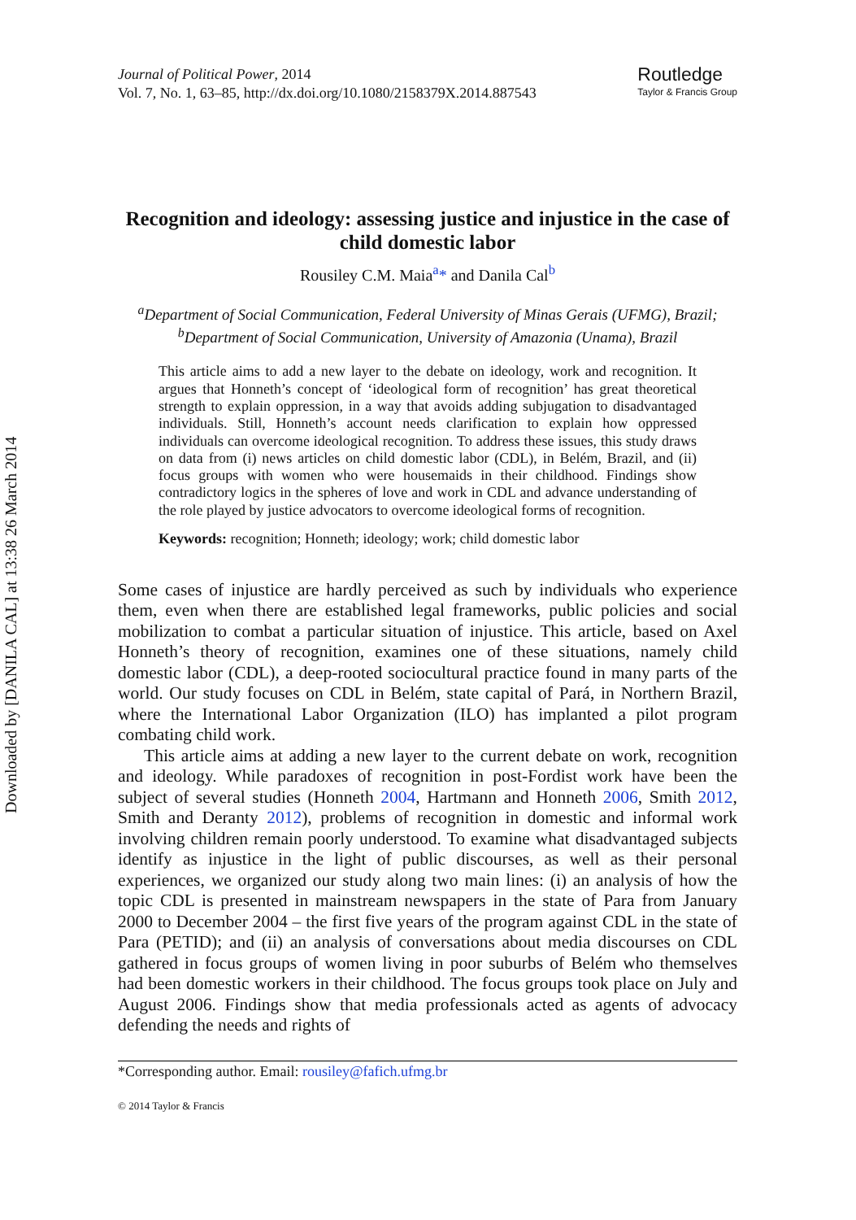Downloaded by [DANILA CAL] at 13:38 26 March 2014
Journal of Political Power, 2014
Vol. 7, No. 1, 63–85, http://dx.doi.org/10.1080/2158379X.2014.887543
Routledge
Taylor & Francis Group
Recognition and ideology: assessing justice and injustice in the case of child domestic labor
Rousiley C.M. Maia<sup>a</sup>* and Danila Cal<sup>b</sup>
<sup>a</sup> Department of Social Communication, Federal University of Minas Gerais (UFMG), Brazil; <sup>b</sup>Department of Social Communication, University of Amazonia (Unama), Brazil
This article aims to add a new layer to the debate on ideology, work and recognition. It argues that Honneth’s concept of ‘ideological form of recognition’ has great theoretical strength to explain oppression, in a way that avoids adding subjugation to disadvantaged individuals. Still, Honneth’s account needs clarification to explain how oppressed individuals can overcome ideological recognition. To address these issues, this study draws on data from (i) news articles on child domestic labor (CDL), in Belém, Brazil, and (ii) focus groups with women who were housemaids in their childhood. Findings show contradictory logics in the spheres of love and work in CDL and advance understanding of the role played by justice advocators to overcome ideological forms of recognition.
Keywords: recognition; Honneth; ideology; work; child domestic labor
Some cases of injustice are hardly perceived as such by individuals who experience them, even when there are established legal frameworks, public policies and social mobilization to combat a particular situation of injustice. This article, based on Axel Honneth’s theory of recognition, examines one of these situations, namely child domestic labor (CDL), a deep-rooted sociocultural practice found in many parts of the world. Our study focuses on CDL in Belém, state capital of Pará, in Northern Brazil, where the International Labor Organization (ILO) has implanted a pilot program combating child work.
This article aims at adding a new layer to the current debate on work, recognition and ideology. While paradoxes of recognition in post-Fordist work have been the subject of several studies (Honneth 2004, Hartmann and Honneth 2006, Smith 2012, Smith and Deranty 2012), problems of recognition in domestic and informal work involving children remain poorly understood. To examine what disadvantaged subjects identify as injustice in the light of public discourses, as well as their personal experiences, we organized our study along two main lines: (i) an analysis of how the topic CDL is presented in mainstream newspapers in the state of Para from January 2000 to December 2004 – the first five years of the program against CDL in the state of Para (PETID); and (ii) an analysis of conversations about media discourses on CDL gathered in focus groups of women living in poor suburbs of Belém who themselves had been domestic workers in their childhood. The focus groups took place on July and August 2006. Findings show that media professionals acted as agents of advocacy defending the needs and rights of
*Corresponding author. Email: rousiley@fafich.ufmg.br
© 2014 Taylor & Francis